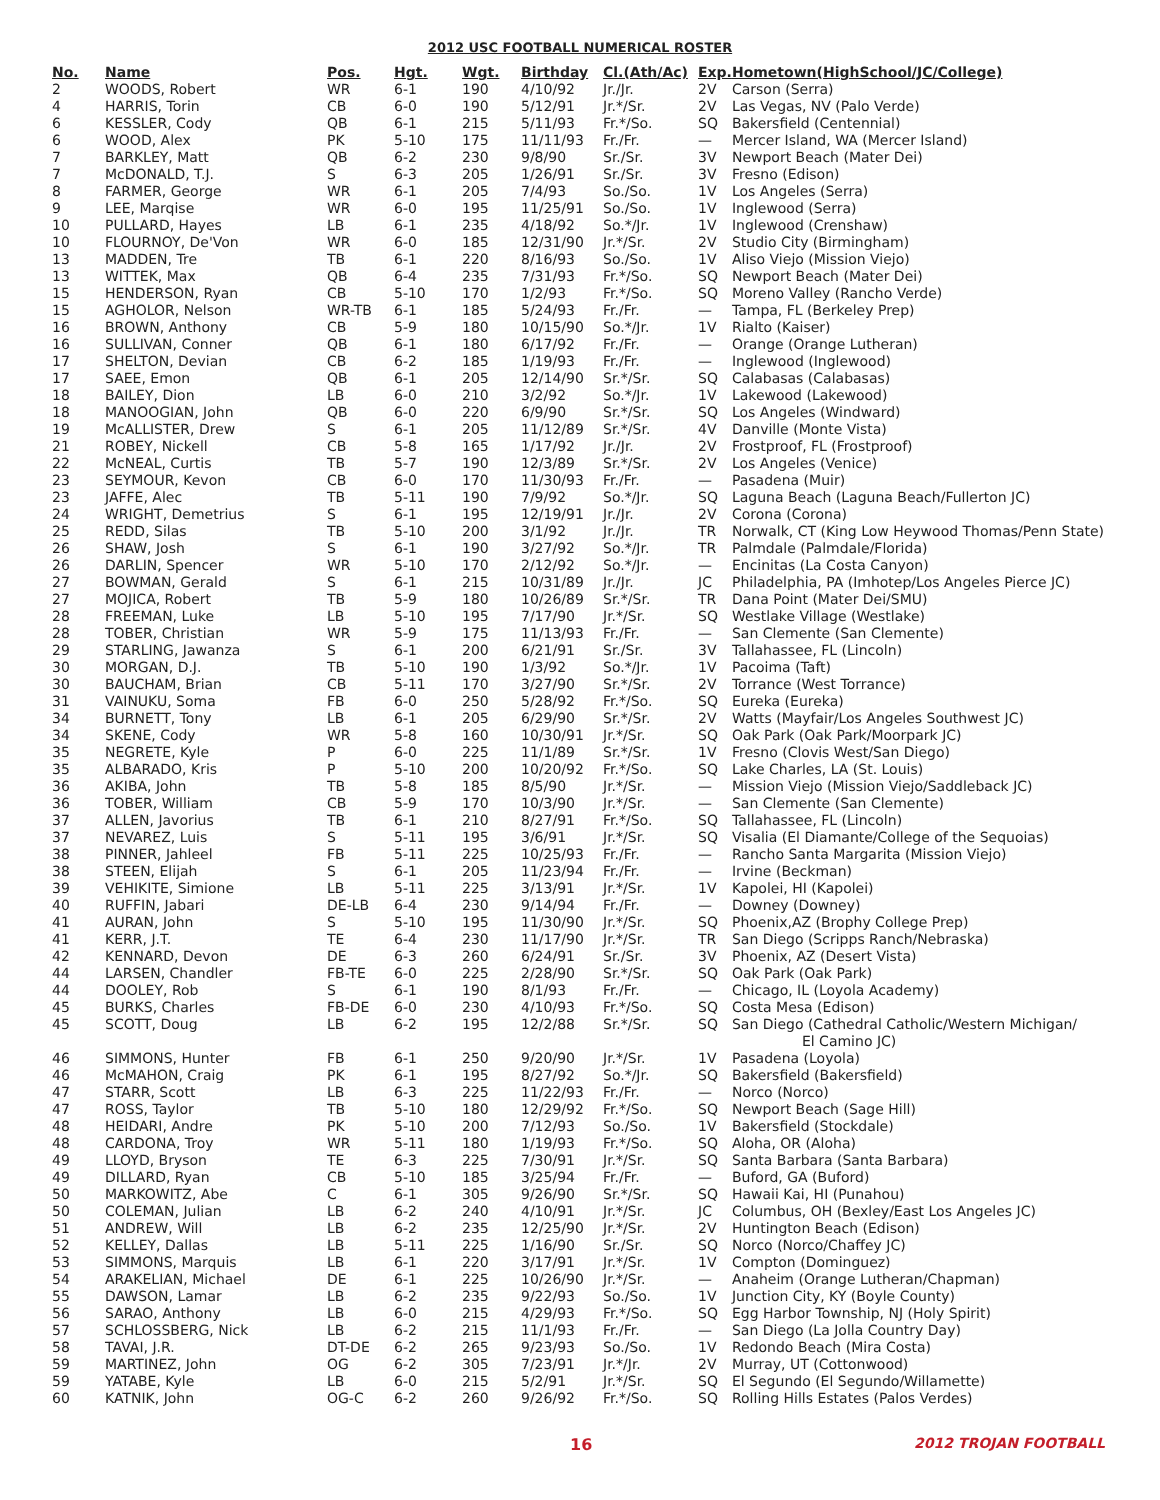2012 USC FOOTBALL NUMERICAL ROSTER
| No. | Name | Pos. | Hgt. | Wgt. | Birthday | Cl.(Ath/Ac) | Exp. | Hometown(HighSchool/JC/College) |
| --- | --- | --- | --- | --- | --- | --- | --- | --- |
| 2 | WOODS, Robert | WR | 6-1 | 190 | 4/10/92 | Jr./Jr. | 2V | Carson (Serra) |
| 4 | HARRIS, Torin | CB | 6-0 | 190 | 5/12/91 | Jr.*/Sr. | 2V | Las Vegas, NV (Palo Verde) |
| 6 | KESSLER, Cody | QB | 6-1 | 215 | 5/11/93 | Fr.*/So. | SQ | Bakersfield (Centennial) |
| 6 | WOOD, Alex | PK | 5-10 | 175 | 11/11/93 | Fr./Fr. | — | Mercer Island, WA (Mercer Island) |
| 7 | BARKLEY, Matt | QB | 6-2 | 230 | 9/8/90 | Sr./Sr. | 3V | Newport Beach (Mater Dei) |
| 7 | McDONALD, T.J. | S | 6-3 | 205 | 1/26/91 | Sr./Sr. | 3V | Fresno (Edison) |
| 8 | FARMER, George | WR | 6-1 | 205 | 7/4/93 | So./So. | 1V | Los Angeles (Serra) |
| 9 | LEE, Marqise | WR | 6-0 | 195 | 11/25/91 | So./So. | 1V | Inglewood (Serra) |
| 10 | PULLARD, Hayes | LB | 6-1 | 235 | 4/18/92 | So.*/Jr. | 1V | Inglewood (Crenshaw) |
| 10 | FLOURNOY, De'Von | WR | 6-0 | 185 | 12/31/90 | Jr.*/Sr. | 2V | Studio City (Birmingham) |
| 13 | MADDEN, Tre | TB | 6-1 | 220 | 8/16/93 | So./So. | 1V | Aliso Viejo (Mission Viejo) |
| 13 | WITTEK, Max | QB | 6-4 | 235 | 7/31/93 | Fr.*/So. | SQ | Newport Beach (Mater Dei) |
| 15 | HENDERSON, Ryan | CB | 5-10 | 170 | 1/2/93 | Fr.*/So. | SQ | Moreno Valley (Rancho Verde) |
| 15 | AGHOLOR, Nelson | WR-TB | 6-1 | 185 | 5/24/93 | Fr./Fr. | — | Tampa, FL (Berkeley Prep) |
| 16 | BROWN, Anthony | CB | 5-9 | 180 | 10/15/90 | So.*/Jr. | 1V | Rialto (Kaiser) |
| 16 | SULLIVAN, Conner | QB | 6-1 | 180 | 6/17/92 | Fr./Fr. | — | Orange (Orange Lutheran) |
| 17 | SHELTON, Devian | CB | 6-2 | 185 | 1/19/93 | Fr./Fr. | — | Inglewood (Inglewood) |
| 17 | SAEE, Emon | QB | 6-1 | 205 | 12/14/90 | Sr.*/Sr. | SQ | Calabasas (Calabasas) |
| 18 | BAILEY, Dion | LB | 6-0 | 210 | 3/2/92 | So.*/Jr. | 1V | Lakewood (Lakewood) |
| 18 | MANOOGIAN, John | QB | 6-0 | 220 | 6/9/90 | Sr.*/Sr. | SQ | Los Angeles (Windward) |
| 19 | McALLISTER, Drew | S | 6-1 | 205 | 11/12/89 | Sr.*/Sr. | 4V | Danville (Monte Vista) |
| 21 | ROBEY, Nickell | CB | 5-8 | 165 | 1/17/92 | Jr./Jr. | 2V | Frostproof, FL (Frostproof) |
| 22 | McNEAL, Curtis | TB | 5-7 | 190 | 12/3/89 | Sr.*/Sr. | 2V | Los Angeles (Venice) |
| 23 | SEYMOUR, Kevon | CB | 6-0 | 170 | 11/30/93 | Fr./Fr. | — | Pasadena (Muir) |
| 23 | JAFFE, Alec | TB | 5-11 | 190 | 7/9/92 | So.*/Jr. | SQ | Laguna Beach (Laguna Beach/Fullerton JC) |
| 24 | WRIGHT, Demetrius | S | 6-1 | 195 | 12/19/91 | Jr./Jr. | 2V | Corona (Corona) |
| 25 | REDD, Silas | TB | 5-10 | 200 | 3/1/92 | Jr./Jr. | TR | Norwalk, CT (King Low Heywood Thomas/Penn State) |
| 26 | SHAW, Josh | S | 6-1 | 190 | 3/27/92 | So.*/Jr. | TR | Palmdale (Palmdale/Florida) |
| 26 | DARLIN, Spencer | WR | 5-10 | 170 | 2/12/92 | So.*/Jr. | — | Encinitas (La Costa Canyon) |
| 27 | BOWMAN, Gerald | S | 6-1 | 215 | 10/31/89 | Jr./Jr. | JC | Philadelphia, PA (Imhotep/Los Angeles Pierce JC) |
| 27 | MOJICA, Robert | TB | 5-9 | 180 | 10/26/89 | Sr.*/Sr. | TR | Dana Point (Mater Dei/SMU) |
| 28 | FREEMAN, Luke | LB | 5-10 | 195 | 7/17/90 | Jr.*/Sr. | SQ | Westlake Village (Westlake) |
| 28 | TOBER, Christian | WR | 5-9 | 175 | 11/13/93 | Fr./Fr. | — | San Clemente (San Clemente) |
| 29 | STARLING, Jawanza | S | 6-1 | 200 | 6/21/91 | Sr./Sr. | 3V | Tallahassee, FL (Lincoln) |
| 30 | MORGAN, D.J. | TB | 5-10 | 190 | 1/3/92 | So.*/Jr. | 1V | Pacoima (Taft) |
| 30 | BAUCHAM, Brian | CB | 5-11 | 170 | 3/27/90 | Sr.*/Sr. | 2V | Torrance (West Torrance) |
| 31 | VAINUKU, Soma | FB | 6-0 | 250 | 5/28/92 | Fr.*/So. | SQ | Eureka (Eureka) |
| 34 | BURNETT, Tony | LB | 6-1 | 205 | 6/29/90 | Sr.*/Sr. | 2V | Watts (Mayfair/Los Angeles Southwest JC) |
| 34 | SKENE, Cody | WR | 5-8 | 160 | 10/30/91 | Jr.*/Sr. | SQ | Oak Park (Oak Park/Moorpark JC) |
| 35 | NEGRETE, Kyle | P | 6-0 | 225 | 11/1/89 | Sr.*/Sr. | 1V | Fresno (Clovis West/San Diego) |
| 35 | ALBARADO, Kris | P | 5-10 | 200 | 10/20/92 | Fr.*/So. | SQ | Lake Charles, LA (St. Louis) |
| 36 | AKIBA, John | TB | 5-8 | 185 | 8/5/90 | Jr.*/Sr. | — | Mission Viejo (Mission Viejo/Saddleback JC) |
| 36 | TOBER, William | CB | 5-9 | 170 | 10/3/90 | Jr.*/Sr. | — | San Clemente (San Clemente) |
| 37 | ALLEN, Javorius | TB | 6-1 | 210 | 8/27/91 | Fr.*/So. | SQ | Tallahassee, FL (Lincoln) |
| 37 | NEVAREZ, Luis | S | 5-11 | 195 | 3/6/91 | Jr.*/Sr. | SQ | Visalia (El Diamante/College of the Sequoias) |
| 38 | PINNER, Jahleel | FB | 5-11 | 225 | 10/25/93 | Fr./Fr. | — | Rancho Santa Margarita (Mission Viejo) |
| 38 | STEEN, Elijah | S | 6-1 | 205 | 11/23/94 | Fr./Fr. | — | Irvine (Beckman) |
| 39 | VEHIKITE, Simione | LB | 5-11 | 225 | 3/13/91 | Jr.*/Sr. | 1V | Kapolei, HI (Kapolei) |
| 40 | RUFFIN, Jabari | DE-LB | 6-4 | 230 | 9/14/94 | Fr./Fr. | — | Downey (Downey) |
| 41 | AURAN, John | S | 5-10 | 195 | 11/30/90 | Jr.*/Sr. | SQ | Phoenix,AZ (Brophy College Prep) |
| 41 | KERR, J.T. | TE | 6-4 | 230 | 11/17/90 | Jr.*/Sr. | TR | San Diego (Scripps Ranch/Nebraska) |
| 42 | KENNARD, Devon | DE | 6-3 | 260 | 6/24/91 | Sr./Sr. | 3V | Phoenix, AZ (Desert Vista) |
| 44 | LARSEN, Chandler | FB-TE | 6-0 | 225 | 2/28/90 | Sr.*/Sr. | SQ | Oak Park (Oak Park) |
| 44 | DOOLEY, Rob | S | 6-1 | 190 | 8/1/93 | Fr./Fr. | — | Chicago, IL (Loyola Academy) |
| 45 | BURKS, Charles | FB-DE | 6-0 | 230 | 4/10/93 | Fr.*/So. | SQ | Costa Mesa (Edison) |
| 45 | SCOTT, Doug | LB | 6-2 | 195 | 12/2/88 | Sr.*/Sr. | SQ | San Diego (Cathedral Catholic/Western Michigan/ El Camino JC) |
| 46 | SIMMONS, Hunter | FB | 6-1 | 250 | 9/20/90 | Jr.*/Sr. | 1V | Pasadena (Loyola) |
| 46 | McMAHON, Craig | PK | 6-1 | 195 | 8/27/92 | So.*/Jr. | SQ | Bakersfield (Bakersfield) |
| 47 | STARR, Scott | LB | 6-3 | 225 | 11/22/93 | Fr./Fr. | — | Norco (Norco) |
| 47 | ROSS, Taylor | TB | 5-10 | 180 | 12/29/92 | Fr.*/So. | SQ | Newport Beach (Sage Hill) |
| 48 | HEIDARI, Andre | PK | 5-10 | 200 | 7/12/93 | So./So. | 1V | Bakersfield (Stockdale) |
| 48 | CARDONA, Troy | WR | 5-11 | 180 | 1/19/93 | Fr.*/So. | SQ | Aloha, OR (Aloha) |
| 49 | LLOYD, Bryson | TE | 6-3 | 225 | 7/30/91 | Jr.*/Sr. | SQ | Santa Barbara (Santa Barbara) |
| 49 | DILLARD, Ryan | CB | 5-10 | 185 | 3/25/94 | Fr./Fr. | — | Buford, GA (Buford) |
| 50 | MARKOWITZ, Abe | C | 6-1 | 305 | 9/26/90 | Sr.*/Sr. | SQ | Hawaii Kai, HI (Punahou) |
| 50 | COLEMAN, Julian | LB | 6-2 | 240 | 4/10/91 | Jr.*/Sr. | JC | Columbus, OH (Bexley/East Los Angeles JC) |
| 51 | ANDREW, Will | LB | 6-2 | 235 | 12/25/90 | Jr.*/Sr. | 2V | Huntington Beach (Edison) |
| 52 | KELLEY, Dallas | LB | 5-11 | 225 | 1/16/90 | Sr./Sr. | SQ | Norco (Norco/Chaffey JC) |
| 53 | SIMMONS, Marquis | LB | 6-1 | 220 | 3/17/91 | Jr.*/Sr. | 1V | Compton (Dominguez) |
| 54 | ARAKELIAN, Michael | DE | 6-1 | 225 | 10/26/90 | Jr.*/Sr. | — | Anaheim (Orange Lutheran/Chapman) |
| 55 | DAWSON, Lamar | LB | 6-2 | 235 | 9/22/93 | So./So. | 1V | Junction City, KY (Boyle County) |
| 56 | SARAO, Anthony | LB | 6-0 | 215 | 4/29/93 | Fr.*/So. | SQ | Egg Harbor Township, NJ (Holy Spirit) |
| 57 | SCHLOSSBERG, Nick | LB | 6-2 | 215 | 11/1/93 | Fr./Fr. | — | San Diego (La Jolla Country Day) |
| 58 | TAVAI, J.R. | DT-DE | 6-2 | 265 | 9/23/93 | So./So. | 1V | Redondo Beach (Mira Costa) |
| 59 | MARTINEZ, John | OG | 6-2 | 305 | 7/23/91 | Jr.*/Jr. | 2V | Murray, UT (Cottonwood) |
| 59 | YATABE, Kyle | LB | 6-0 | 215 | 5/2/91 | Jr.*/Sr. | SQ | El Segundo (El Segundo/Willamette) |
| 60 | KATNIK, John | OG-C | 6-2 | 260 | 9/26/92 | Fr.*/So. | SQ | Rolling Hills Estates (Palos Verdes) |
16 2012 TROJAN FOOTBALL